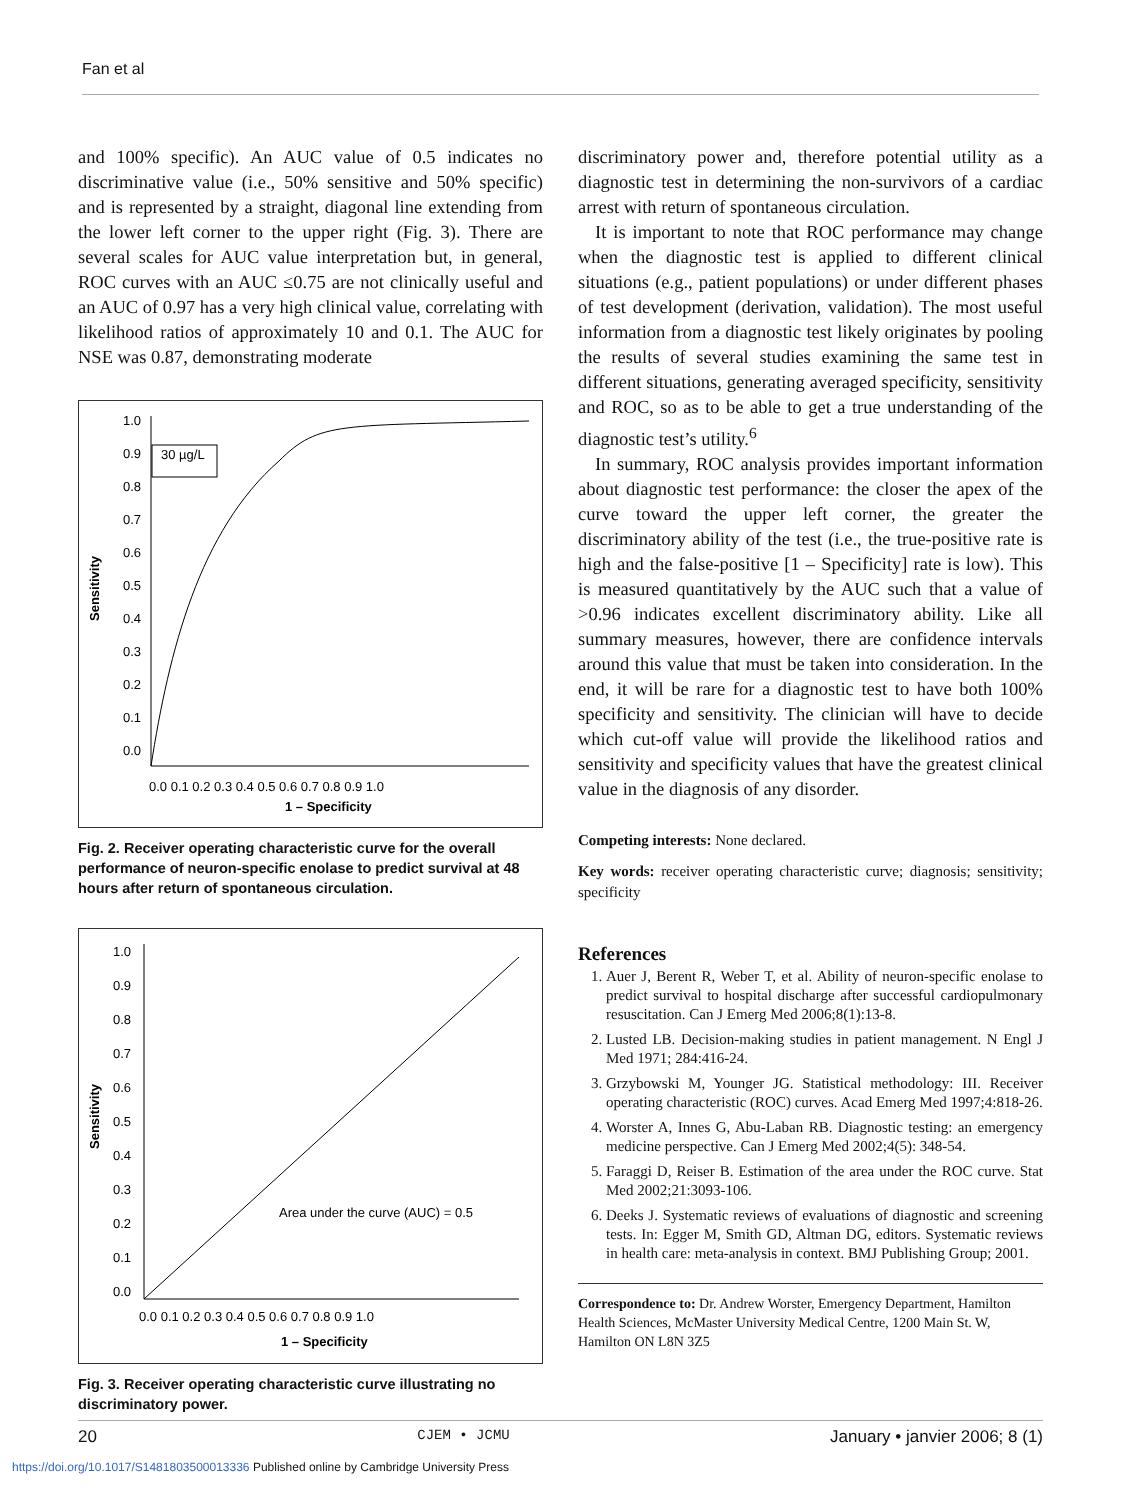Fan et al
and 100% specific). An AUC value of 0.5 indicates no discriminative value (i.e., 50% sensitive and 50% specific) and is represented by a straight, diagonal line extending from the lower left corner to the upper right (Fig. 3). There are several scales for AUC value interpretation but, in general, ROC curves with an AUC ≤0.75 are not clinically useful and an AUC of 0.97 has a very high clinical value, correlating with likelihood ratios of approximately 10 and 0.1. The AUC for NSE was 0.87, demonstrating moderate
Sensitivity
1.0
0.9
0.8
0.7
0.6
0.5
0.4
0.3
0.2
0.1
0.0
0.0 0.1 0.2 0.3 0.4 0.5 0.6 0.7 0.8 0.9 1.0
1 – Specificity
30 µg/L
Fig. 2. Receiver operating characteristic curve for the overall performance of neuron-specific enolase to predict survival at 48 hours after return of spontaneous circulation.
Sensitivity
1.0
0.9
0.8
0.7
0.6
0.5
0.4
0.3
0.2
0.1
0.0
0.0 0.1 0.2 0.3 0.4 0.5 0.6 0.7 0.8 0.9 1.0
Area under the curve (AUC) = 0.5
1 – Specificity
Fig. 3. Receiver operating characteristic curve illustrating no discriminatory power.
discriminatory power and, therefore potential utility as a diagnostic test in determining the non-survivors of a cardiac arrest with return of spontaneous circulation.
It is important to note that ROC performance may change when the diagnostic test is applied to different clinical situations (e.g., patient populations) or under different phases of test development (derivation, validation). The most useful information from a diagnostic test likely originates by pooling the results of several studies examining the same test in different situations, generating averaged specificity, sensitivity and ROC, so as to be able to get a true understanding of the diagnostic test’s utility.<sup>6</sup>
In summary, ROC analysis provides important information about diagnostic test performance: the closer the apex of the curve toward the upper left corner, the greater the discriminatory ability of the test (i.e., the true-positive rate is high and the false-positive [1 – Specificity] rate is low). This is measured quantitatively by the AUC such that a value of >0.96 indicates excellent discriminatory ability. Like all summary measures, however, there are confidence intervals around this value that must be taken into consideration. In the end, it will be rare for a diagnostic test to have both 100% specificity and sensitivity. The clinician will have to decide which cut-off value will provide the likelihood ratios and sensitivity and specificity values that have the greatest clinical value in the diagnosis of any disorder.
Competing interests: None declared.
Key words: receiver operating characteristic curve; diagnosis; sensitivity; specificity
References
1. Auer J, Berent R, Weber T, et al. Ability of neuron-specific enolase to predict survival to hospital discharge after successful cardiopulmonary resuscitation. Can J Emerg Med 2006;8(1):13-8.
2. Lusted LB. Decision-making studies in patient management. N Engl J Med 1971; 284:416-24.
3. Grzybowski M, Younger JG. Statistical methodology: III. Receiver operating characteristic (ROC) curves. Acad Emerg Med 1997;4:818-26.
4. Worster A, Innes G, Abu-Laban RB. Diagnostic testing: an emergency medicine perspective. Can J Emerg Med 2002;4(5): 348-54.
5. Faraggi D, Reiser B. Estimation of the area under the ROC curve. Stat Med 2002;21:3093-106.
6. Deeks J. Systematic reviews of evaluations of diagnostic and screening tests. In: Egger M, Smith GD, Altman DG, editors. Systematic reviews in health care: meta-analysis in context. BMJ Publishing Group; 2001.
Correspondence to: Dr. Andrew Worster, Emergency Department, Hamilton Health Sciences, McMaster University Medical Centre, 1200 Main St. W, Hamilton ON L8N 3Z5
20 CJEM • JCMU January • janvier 2006; 8 (1)
https://doi.org/10.1017/S1481803500013336 Published online by Cambridge University Press